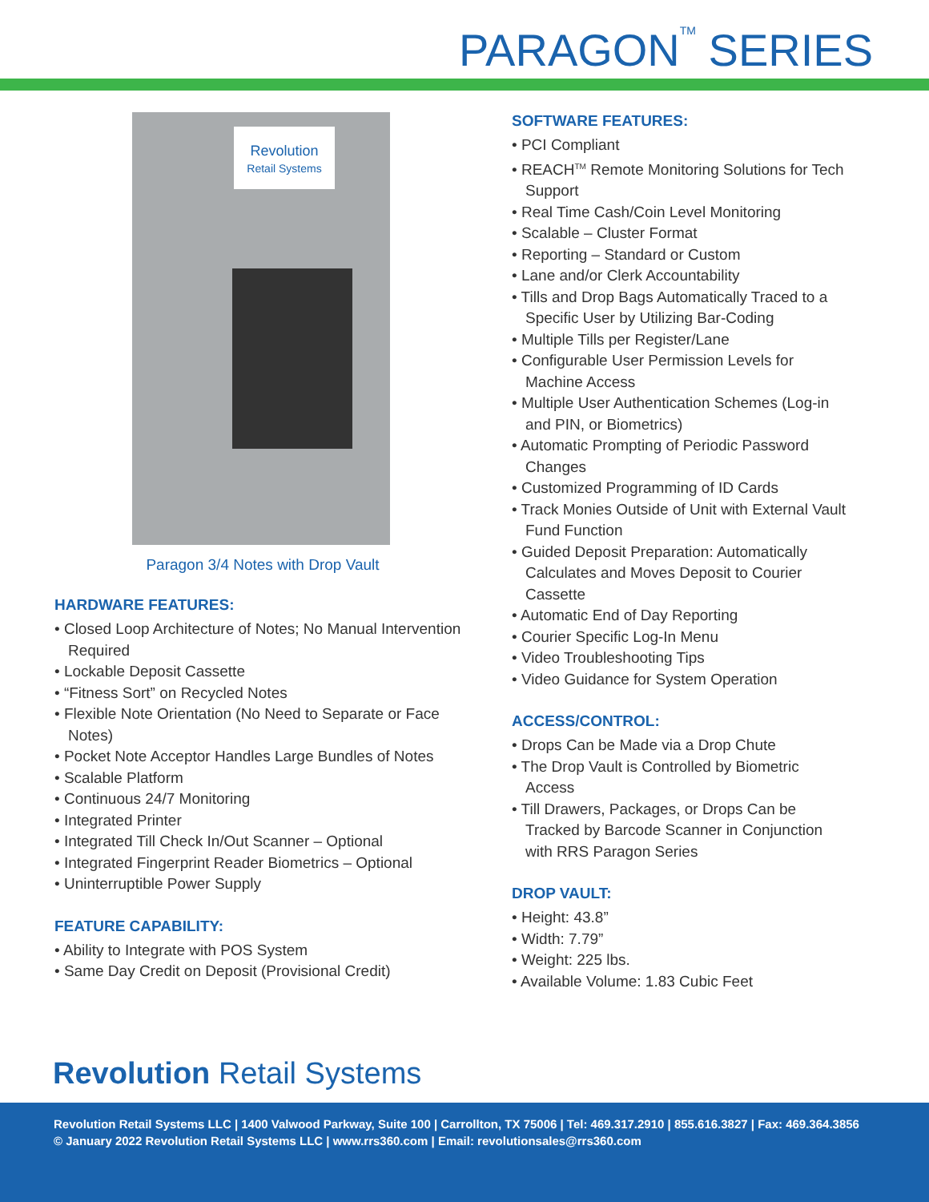PARAGON<sup>TM</sup> SERIES
Revolution
Retail Systems
Paragon 3/4 Notes with Drop Vault
HARDWARE FEATURES:
• Closed Loop Architecture of Notes; No Manual Intervention Required
• Lockable Deposit Cassette
• “Fitness Sort” on Recycled Notes
• Flexible Note Orientation (No Need to Separate or Face Notes)
• Pocket Note Acceptor Handles Large Bundles of Notes
• Scalable Platform
• Continuous 24/7 Monitoring
• Integrated Printer
• Integrated Till Check In/Out Scanner – Optional
• Integrated Fingerprint Reader Biometrics – Optional
• Uninterruptible Power Supply
FEATURE CAPABILITY:
• Ability to Integrate with POS System
• Same Day Credit on Deposit (Provisional Credit)
SOFTWARE FEATURES:
• PCI Compliant
• REACH<sup>TM</sup> Remote Monitoring Solutions for Tech Support
• Real Time Cash/Coin Level Monitoring
• Scalable – Cluster Format
• Reporting – Standard or Custom
• Lane and/or Clerk Accountability
• Tills and Drop Bags Automatically Traced to a Specific User by Utilizing Bar-Coding
• Multiple Tills per Register/Lane
• Configurable User Permission Levels for Machine Access
• Multiple User Authentication Schemes (Log-in and PIN, or Biometrics)
• Automatic Prompting of Periodic Password Changes
• Customized Programming of ID Cards
• Track Monies Outside of Unit with External Vault Fund Function
• Guided Deposit Preparation: Automatically Calculates and Moves Deposit to Courier Cassette
• Automatic End of Day Reporting
• Courier Specific Log-In Menu
• Video Troubleshooting Tips
• Video Guidance for System Operation
ACCESS/CONTROL:
• Drops Can be Made via a Drop Chute
• The Drop Vault is Controlled by Biometric Access
• Till Drawers, Packages, or Drops Can be Tracked by Barcode Scanner in Conjunction with RRS Paragon Series
DROP VAULT:
• Height: 43.8”
• Width: 7.79”
• Weight: 225 lbs.
• Available Volume: 1.83 Cubic Feet
Revolution Retail Systems
Revolution Retail Systems LLC | 1400 Valwood Parkway, Suite 100 | Carrollton, TX 75006 | Tel: 469.317.2910 | 855.616.3827 | Fax: 469.364.3856
© January 2022 Revolution Retail Systems LLC | www.rrs360.com | Email: revolutionsales@rrs360.com